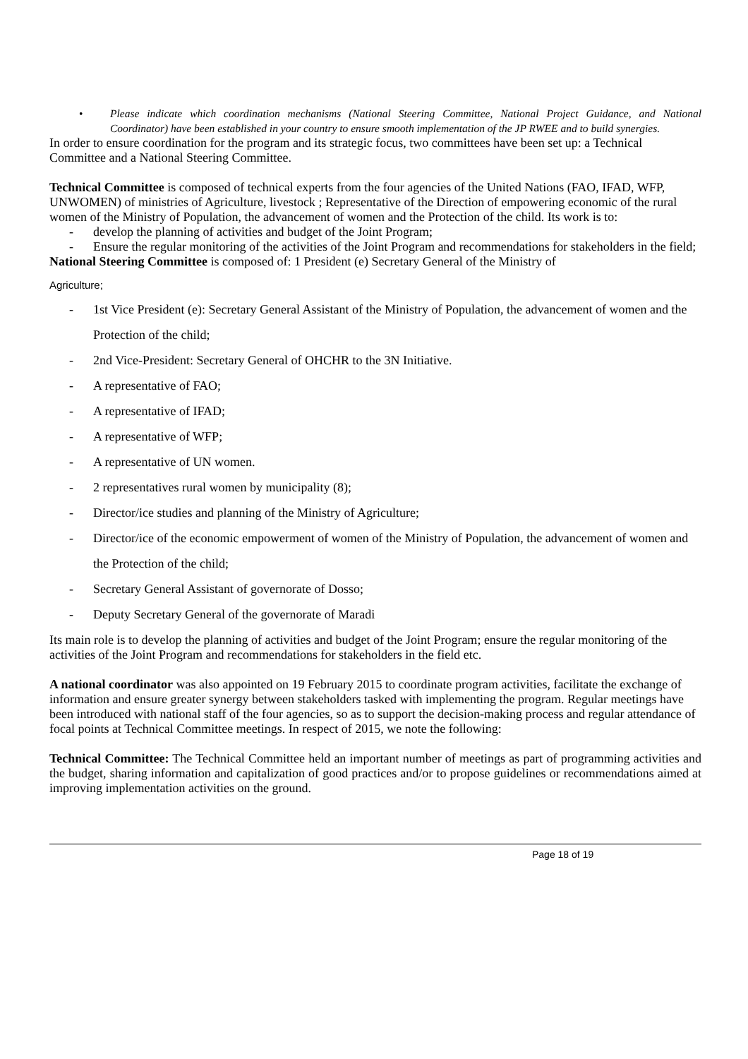• Please indicate which coordination mechanisms (National Steering Committee, National Project Guidance, and National Coordinator) have been established in your country to ensure smooth implementation of the JP RWEE and to build synergies.
In order to ensure coordination for the program and its strategic focus, two committees have been set up: a Technical Committee and a National Steering Committee.
Technical Committee is composed of technical experts from the four agencies of the United Nations (FAO, IFAD, WFP, UNWOMEN) of ministries of Agriculture, livestock ; Representative of the Direction of empowering economic of the rural women of the Ministry of Population, the advancement of women and the Protection of the child. Its work is to:
- develop the planning of activities and budget of the Joint Program;
- Ensure the regular monitoring of the activities of the Joint Program and recommendations for stakeholders in the field;
National Steering Committee is composed of: 1 President (e) Secretary General of the Ministry of
Agriculture;
- 1st Vice President (e): Secretary General Assistant of the Ministry of Population, the advancement of women and the Protection of the child;
- 2nd Vice-President: Secretary General of OHCHR to the 3N Initiative.
- A representative of FAO;
- A representative of IFAD;
- A representative of WFP;
- A representative of UN women.
- 2 representatives rural women by municipality (8);
- Director/ice studies and planning of the Ministry of Agriculture;
- Director/ice of the economic empowerment of women of the Ministry of Population, the advancement of women and the Protection of the child;
- Secretary General Assistant of governorate of Dosso;
- Deputy Secretary General of the governorate of Maradi
Its main role is to develop the planning of activities and budget of the Joint Program; ensure the regular monitoring of the activities of the Joint Program and recommendations for stakeholders in the field etc.
A national coordinator was also appointed on 19 February 2015 to coordinate program activities, facilitate the exchange of information and ensure greater synergy between stakeholders tasked with implementing the program. Regular meetings have been introduced with national staff of the four agencies, so as to support the decision-making process and regular attendance of focal points at Technical Committee meetings. In respect of 2015, we note the following:
Technical Committee: The Technical Committee held an important number of meetings as part of programming activities and the budget, sharing information and capitalization of good practices and/or to propose guidelines or recommendations aimed at improving implementation activities on the ground.
Page 18 of 19